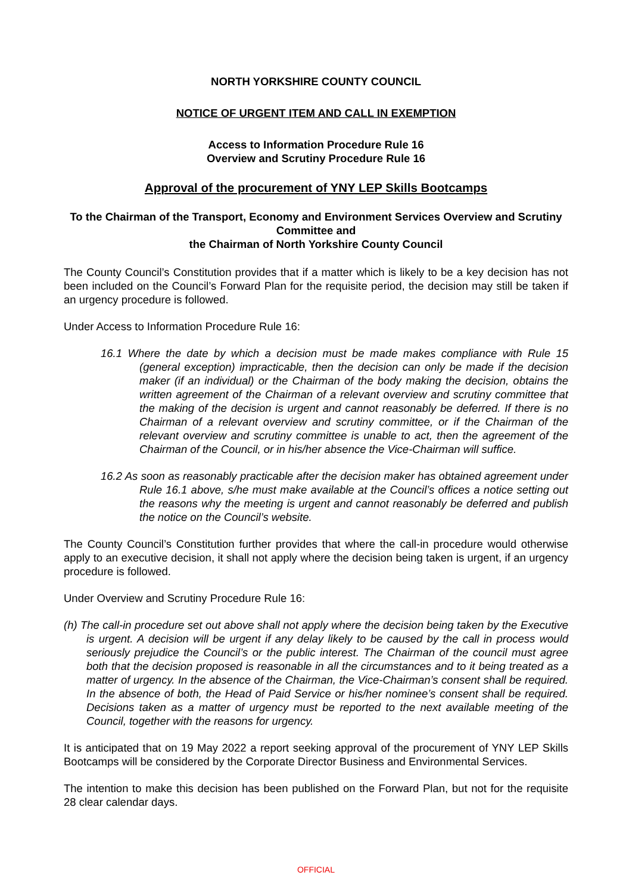NORTH YORKSHIRE COUNTY COUNCIL
NOTICE OF URGENT ITEM AND CALL IN EXEMPTION
Access to Information Procedure Rule 16
Overview and Scrutiny Procedure Rule 16
Approval of the procurement of YNY LEP Skills Bootcamps
To the Chairman of the Transport, Economy and Environment Services Overview and Scrutiny Committee and
the Chairman of North Yorkshire County Council
The County Council’s Constitution provides that if a matter which is likely to be a key decision has not been included on the Council’s Forward Plan for the requisite period, the decision may still be taken if an urgency procedure is followed.
Under Access to Information Procedure Rule 16:
16.1 Where the date by which a decision must be made makes compliance with Rule 15 (general exception) impracticable, then the decision can only be made if the decision maker (if an individual) or the Chairman of the body making the decision, obtains the written agreement of the Chairman of a relevant overview and scrutiny committee that the making of the decision is urgent and cannot reasonably be deferred. If there is no Chairman of a relevant overview and scrutiny committee, or if the Chairman of the relevant overview and scrutiny committee is unable to act, then the agreement of the Chairman of the Council, or in his/her absence the Vice-Chairman will suffice.
16.2 As soon as reasonably practicable after the decision maker has obtained agreement under Rule 16.1 above, s/he must make available at the Council’s offices a notice setting out the reasons why the meeting is urgent and cannot reasonably be deferred and publish the notice on the Council’s website.
The County Council’s Constitution further provides that where the call-in procedure would otherwise apply to an executive decision, it shall not apply where the decision being taken is urgent, if an urgency procedure is followed.
Under Overview and Scrutiny Procedure Rule 16:
(h) The call-in procedure set out above shall not apply where the decision being taken by the Executive is urgent. A decision will be urgent if any delay likely to be caused by the call in process would seriously prejudice the Council’s or the public interest. The Chairman of the council must agree both that the decision proposed is reasonable in all the circumstances and to it being treated as a matter of urgency. In the absence of the Chairman, the Vice-Chairman’s consent shall be required. In the absence of both, the Head of Paid Service or his/her nominee’s consent shall be required. Decisions taken as a matter of urgency must be reported to the next available meeting of the Council, together with the reasons for urgency.
It is anticipated that on 19 May 2022 a report seeking approval of the procurement of YNY LEP Skills Bootcamps will be considered by the Corporate Director Business and Environmental Services.
The intention to make this decision has been published on the Forward Plan, but not for the requisite 28 clear calendar days.
OFFICIAL